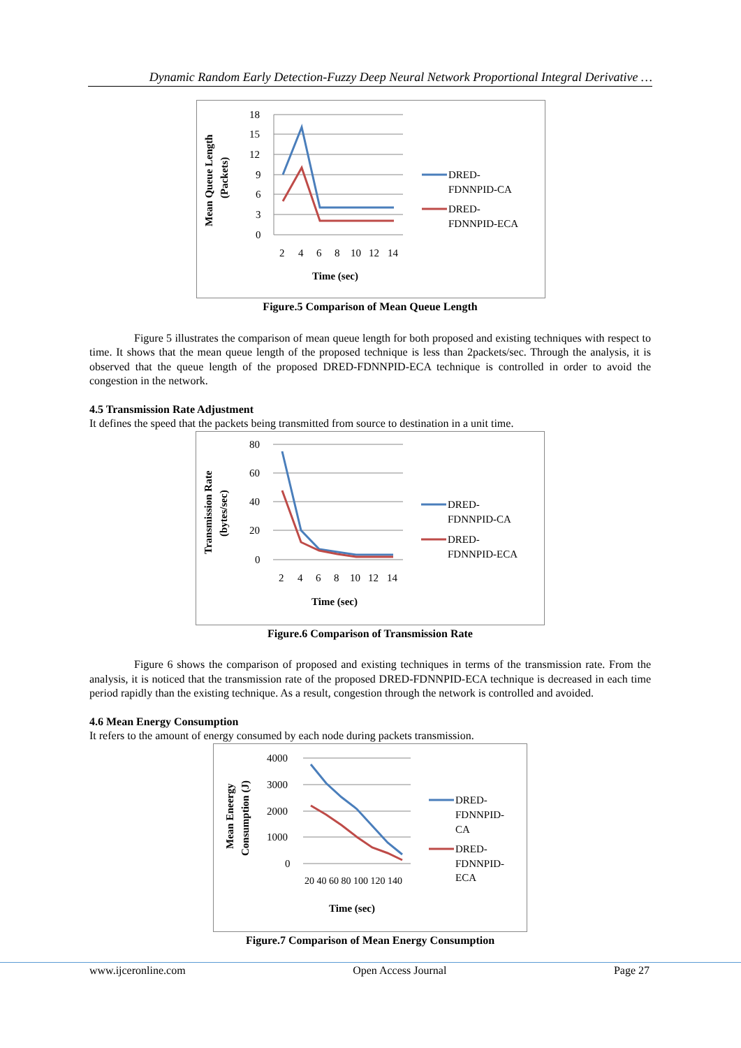Dynamic Random Early Detection-Fuzzy Deep Neural Network Proportional Integral Derivative …
Mean Queue Length
(Packets)
18
15
12
9
6
3
0
2
4
6
8
10
12
14
Time (sec)
DRED-
FDNNPID-CA
DRED-
FDNNPID-ECA
Figure.5 Comparison of Mean Queue Length
Figure 5 illustrates the comparison of mean queue length for both proposed and existing techniques with respect to time. It shows that the mean queue length of the proposed technique is less than 2packets/sec. Through the analysis, it is observed that the queue length of the proposed DRED-FDNNPID-ECA technique is controlled in order to avoid the congestion in the network.
4.5 Transmission Rate Adjustment
It defines the speed that the packets being transmitted from source to destination in a unit time.
Transmission Rate
(bytes/sec)
80
60
40
20
0
2
4
6
8
10
12
14
Time (sec)
DRED-
FDNNPID-CA
DRED-
FDNNPID-ECA
Figure.6 Comparison of Transmission Rate
Figure 6 shows the comparison of proposed and existing techniques in terms of the transmission rate. From the analysis, it is noticed that the transmission rate of the proposed DRED-FDNNPID-ECA technique is decreased in each time period rapidly than the existing technique. As a result, congestion through the network is controlled and avoided.
4.6 Mean Energy Consumption
It refers to the amount of energy consumed by each node during packets transmission.
Mean Eneergy
Consumption (J)
4000
3000
2000
1000
0
20 40 60 80 100 120 140
Time (sec)
DRED-
FDNNPID-
CA
DRED-
FDNNPID-
ECA
Figure.7 Comparison of Mean Energy Consumption
www.ijceronline.com Open Access Journal Page 27